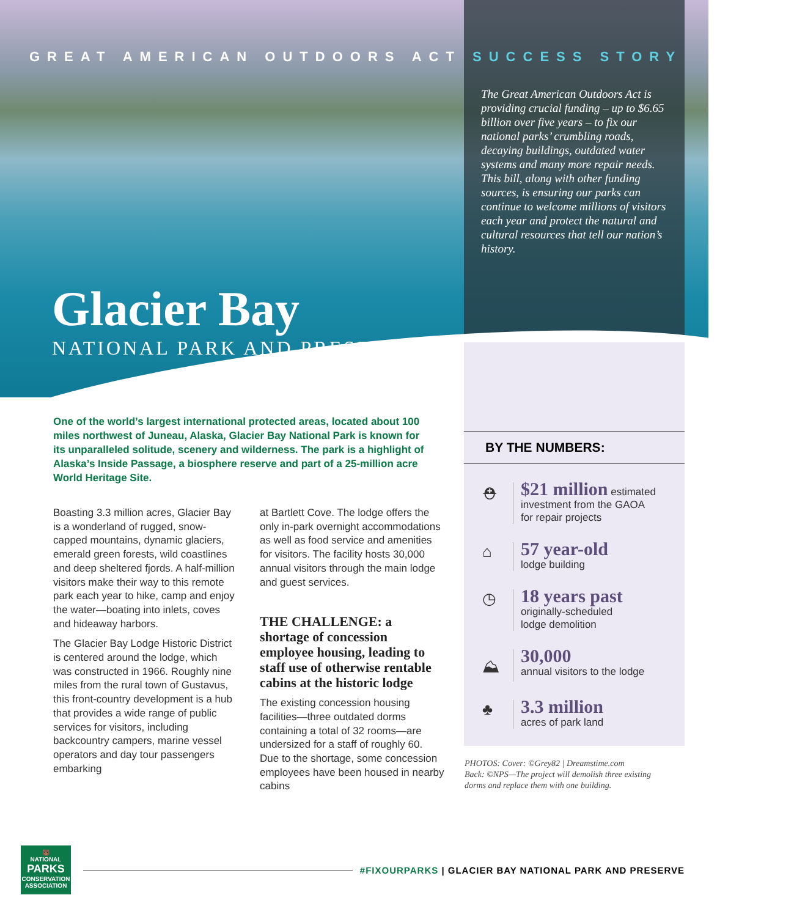GREAT AMERICAN OUTDOORS ACT SUCCESS STORY
The Great American Outdoors Act is providing crucial funding – up to $6.65 billion over five years – to fix our national parks’ crumbling roads, decaying buildings, outdated water systems and many more repair needs. This bill, along with other funding sources, is ensuring our parks can continue to welcome millions of visitors each year and protect the natural and cultural resources that tell our nation’s history.
Glacier Bay
NATIONAL PARK AND PRESERVE
One of the world’s largest international protected areas, located about 100 miles northwest of Juneau, Alaska, Glacier Bay National Park is known for its unparalleled solitude, scenery and wilderness. The park is a highlight of Alaska’s Inside Passage, a biosphere reserve and part of a 25-million acre World Heritage Site.
Boasting 3.3 million acres, Glacier Bay is a wonderland of rugged, snow-capped mountains, dynamic glaciers, emerald green forests, wild coastlines and deep sheltered fjords. A half-million visitors make their way to this remote park each year to hike, camp and enjoy the water—boating into inlets, coves and hideaway harbors.
The Glacier Bay Lodge Historic District is centered around the lodge, which was constructed in 1966. Roughly nine miles from the rural town of Gustavus, this front-country development is a hub that provides a wide range of public services for visitors, including backcountry campers, marine vessel operators and day tour passengers embarking
at Bartlett Cove. The lodge offers the only in-park overnight accommodations as well as food service and amenities for visitors. The facility hosts 30,000 annual visitors through the main lodge and guest services.
THE CHALLENGE: a shortage of concession employee housing, leading to staff use of otherwise rentable cabins at the historic lodge
The existing concession housing facilities—three outdated dorms containing a total of 32 rooms—are undersized for a staff of roughly 60. Due to the shortage, some concession employees have been housed in nearby cabins
BY THE NUMBERS:
⛑
$21 million estimated
investment from the GAOA
for repair projects
⌂
57 year-old
lodge building
◷
18 years past
originally-scheduled
lodge demolition
⛰
30,000
annual visitors to the lodge
♣
3.3 million
acres of park land
PHOTOS: Cover: ©Grey82 | Dreamstime.com
Back: ©NPS—The project will demolish three existing dorms and replace them with one building.
🐻
NATIONAL
PARKS
CONSERVATION
ASSOCIATION
#FIXOURPARKS | GLACIER BAY NATIONAL PARK AND PRESERVE